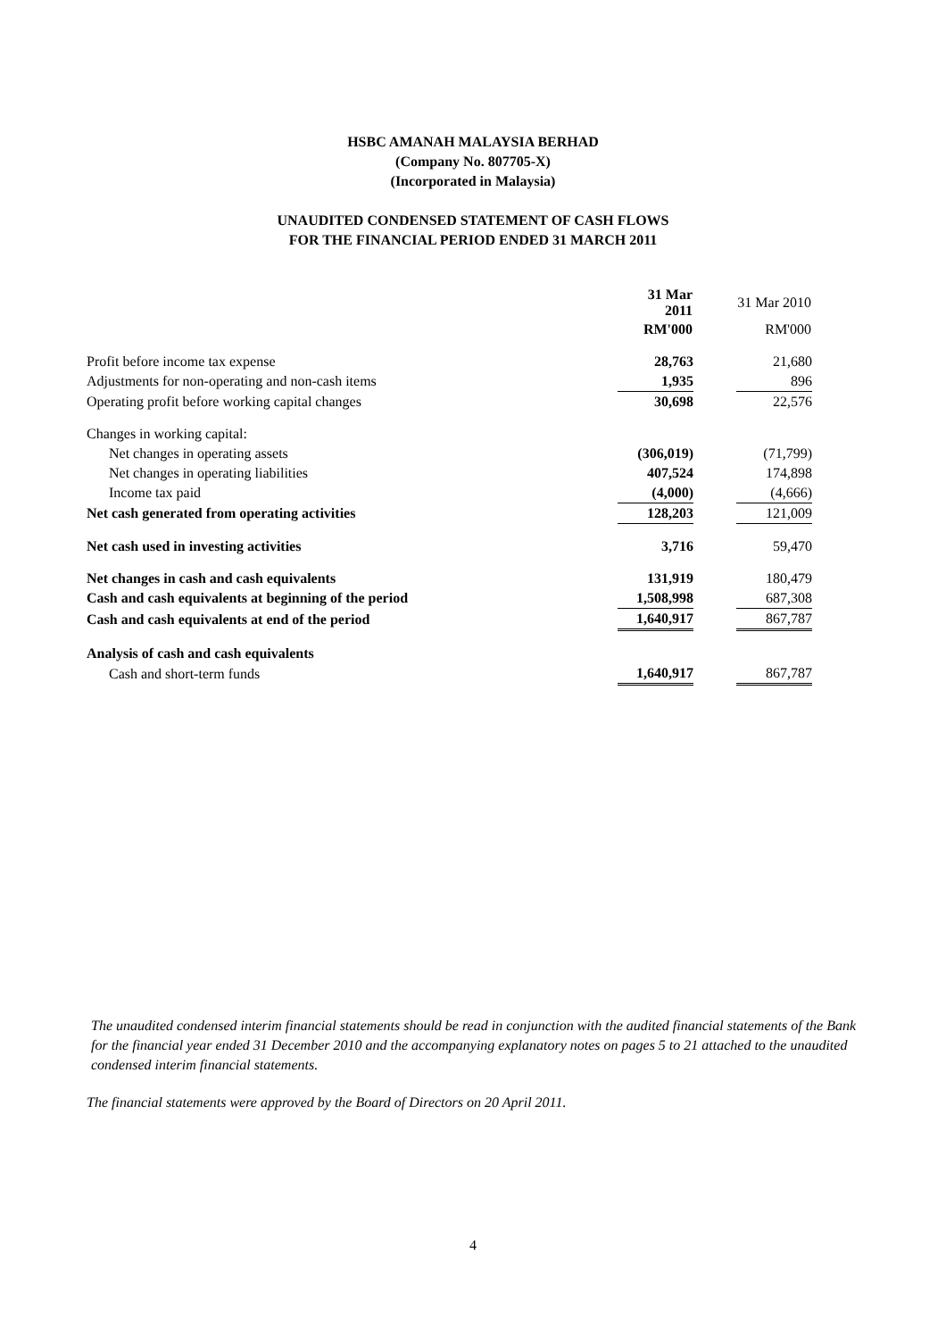HSBC AMANAH MALAYSIA BERHAD
(Company No. 807705-X)
(Incorporated in Malaysia)
UNAUDITED CONDENSED STATEMENT OF CASH FLOWS
FOR THE FINANCIAL PERIOD ENDED 31 MARCH 2011
| | 31 Mar 2011 | | 31 Mar 2010 |
| | RM'000 | | RM'000 |
| Profit before income tax expense | 28,763 | | 21,680 |
| Adjustments for non-operating and non-cash items | 1,935 | | 896 |
| Operating profit before working capital changes | 30,698 | | 22,576 |
| Changes in working capital: | | | |
| Net changes in operating assets | (306,019) | | (71,799) |
| Net changes in operating liabilities | 407,524 | | 174,898 |
| Income tax paid | (4,000) | | (4,666) |
| Net cash generated from operating activities | 128,203 | | 121,009 |
| Net cash used in investing activities | 3,716 | | 59,470 |
| Net changes in cash and cash equivalents | 131,919 | | 180,479 |
| Cash and cash equivalents at beginning of the period | 1,508,998 | | 687,308 |
| Cash and cash equivalents at end of the period | 1,640,917 | | 867,787 |
| Analysis of cash and cash equivalents | | | |
| Cash and short-term funds | 1,640,917 | | 867,787 |
The unaudited condensed interim financial statements should be read in conjunction with the audited financial statements of the Bank for the financial year ended 31 December 2010 and the accompanying explanatory notes on pages 5 to 21 attached to the unaudited condensed interim financial statements.
The financial statements were approved by the Board of Directors on 20 April 2011.
4